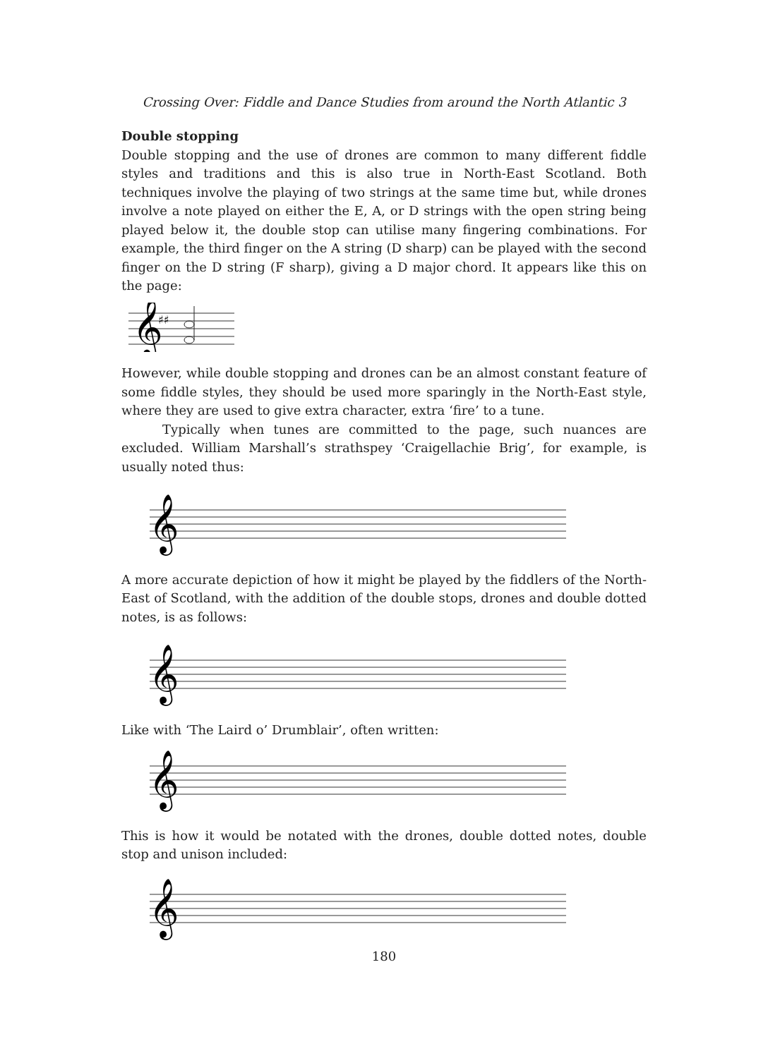Crossing Over: Fiddle and Dance Studies from around the North Atlantic 3
Double stopping
Double stopping and the use of drones are common to many different fiddle styles and traditions and this is also true in North-East Scotland. Both techniques involve the playing of two strings at the same time but, while drones involve a note played on either the E, A, or D strings with the open string being played below it, the double stop can utilise many fingering combinations. For example, the third finger on the A string (D sharp) can be played with the second finger on the D string (F sharp), giving a D major chord. It appears like this on the page:
𝄞
♯♯
However, while double stopping and drones can be an almost constant feature of some fiddle styles, they should be used more sparingly in the North-East style, where they are used to give extra character, extra ‘fire’ to a tune.
Typically when tunes are committed to the page, such nuances are excluded. William Marshall’s strathspey ‘Craigellachie Brig’, for example, is usually noted thus:
𝄞
A more accurate depiction of how it might be played by the fiddlers of the North-East of Scotland, with the addition of the double stops, drones and double dotted notes, is as follows:
𝄞
Like with ‘The Laird o’ Drumblair’, often written:
𝄞
This is how it would be notated with the drones, double dotted notes, double stop and unison included:
𝄞
180